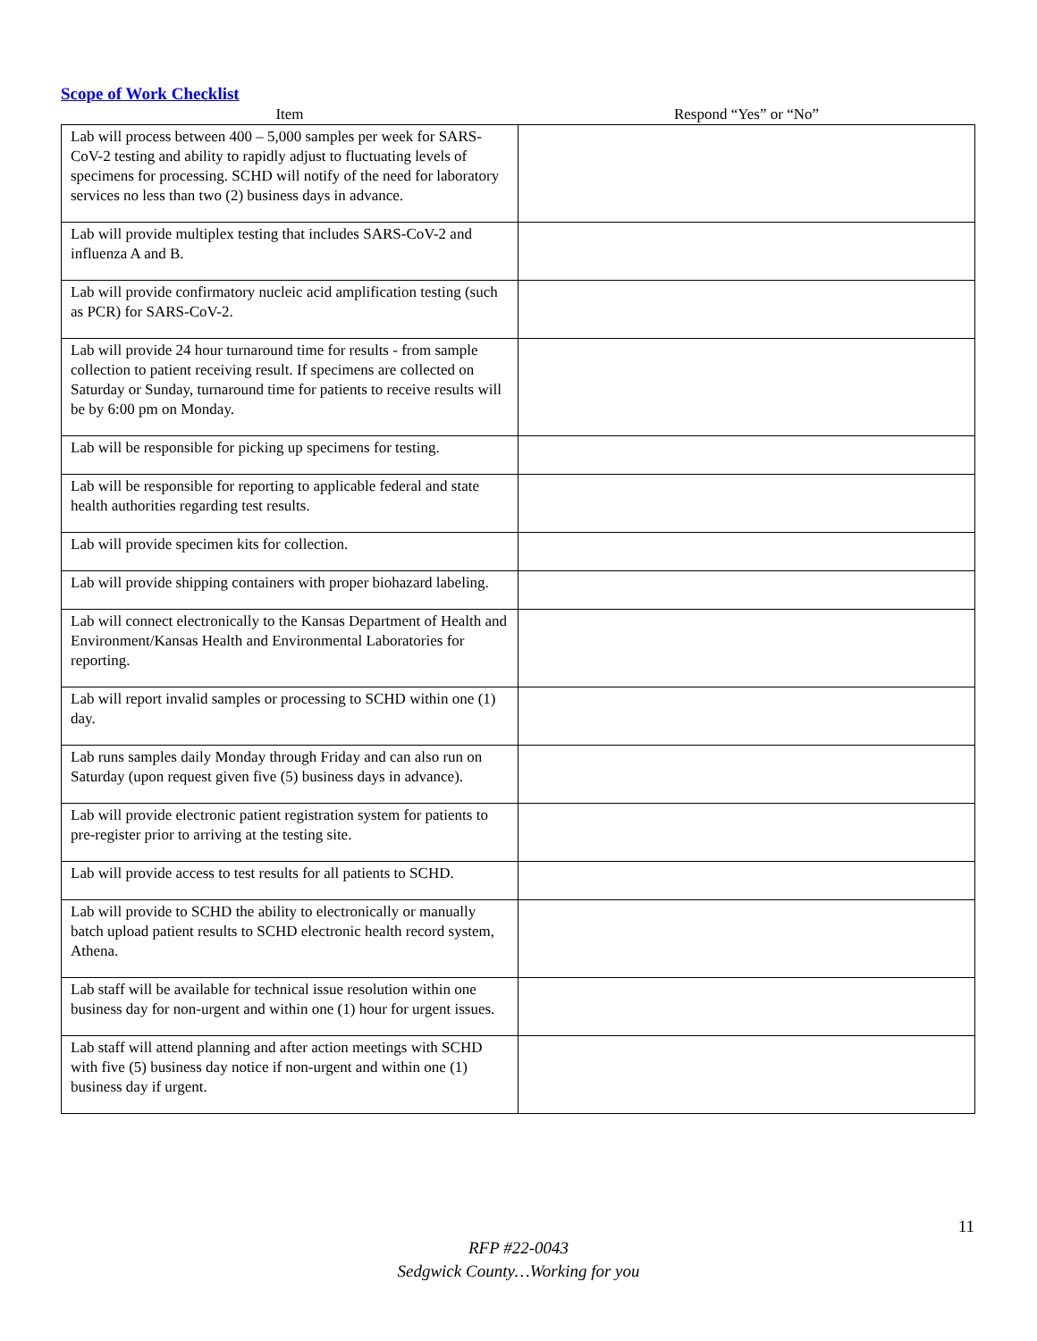Scope of Work Checklist
| Item | Respond “Yes” or “No” |
| --- | --- |
| Lab will process between 400 – 5,000 samples per week for SARS-CoV-2 testing and ability to rapidly adjust to fluctuating levels of specimens for processing. SCHD will notify of the need for laboratory services no less than two (2) business days in advance. | |
| Lab will provide multiplex testing that includes SARS-CoV-2 and influenza A and B. | |
| Lab will provide confirmatory nucleic acid amplification testing (such as PCR) for SARS-CoV-2. | |
| Lab will provide 24 hour turnaround time for results - from sample collection to patient receiving result. If specimens are collected on Saturday or Sunday, turnaround time for patients to receive results will be by 6:00 pm on Monday. | |
| Lab will be responsible for picking up specimens for testing. | |
| Lab will be responsible for reporting to applicable federal and state health authorities regarding test results. | |
| Lab will provide specimen kits for collection. | |
| Lab will provide shipping containers with proper biohazard labeling. | |
| Lab will connect electronically to the Kansas Department of Health and Environment/Kansas Health and Environmental Laboratories for reporting. | |
| Lab will report invalid samples or processing to SCHD within one (1) day. | |
| Lab runs samples daily Monday through Friday and can also run on Saturday (upon request given five (5) business days in advance). | |
| Lab will provide electronic patient registration system for patients to pre-register prior to arriving at the testing site. | |
| Lab will provide access to test results for all patients to SCHD. | |
| Lab will provide to SCHD the ability to electronically or manually batch upload patient results to SCHD electronic health record system, Athena. | |
| Lab staff will be available for technical issue resolution within one business day for non-urgent and within one (1) hour for urgent issues. | |
| Lab staff will attend planning and after action meetings with SCHD with five (5) business day notice if non-urgent and within one (1) business day if urgent. | |
11
RFP #22-0043
Sedgwick County…Working for you